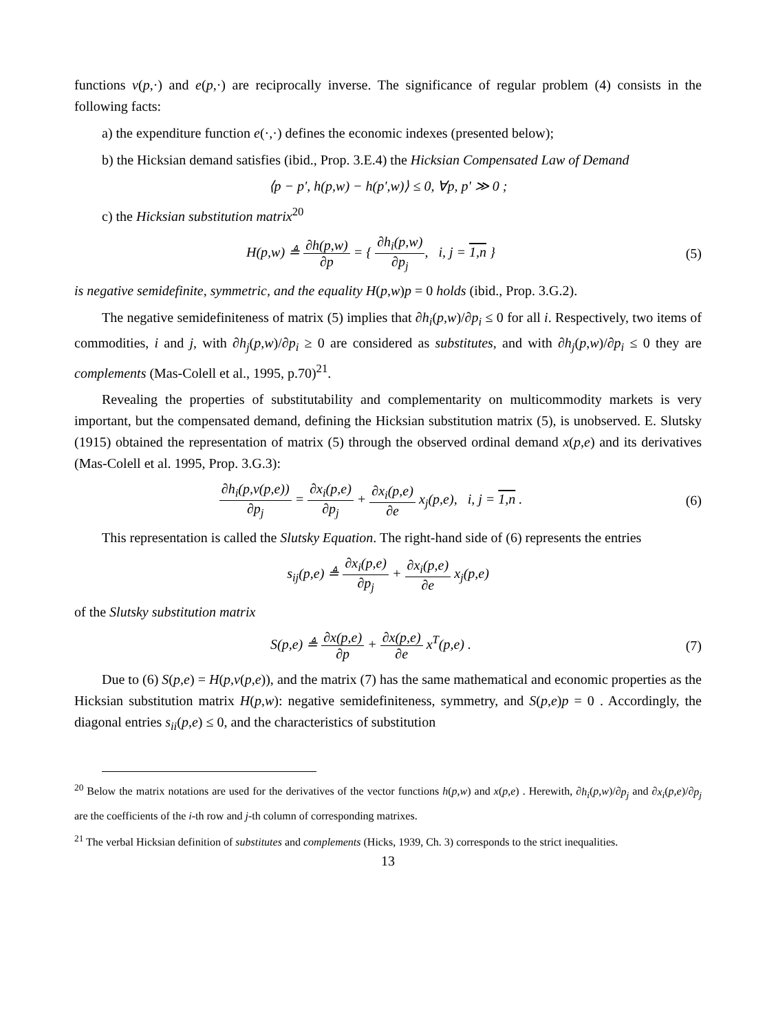functions v(p,·) and e(p,·) are reciprocally inverse. The significance of regular problem (4) consists in the following facts:
a) the expenditure function e(·,·) defines the economic indexes (presented below);
b) the Hicksian demand satisfies (ibid., Prop. 3.E.4) the Hicksian Compensated Law of Demand
⟨p − p', h(p,w) − h(p',w)⟩ ≤ 0, ∀p, p' ≫ 0 ;
c) the Hicksian substitution matrix<sup>20</sup>
H(p,w) ≜ ∂h(p,w) ∂p = { ∂h<sub>i</sub>(p,w) ∂p<sub>j</sub>, i, j = 1,n }
(5)
is negative semidefinite, symmetric, and the equality H(p,w)p = 0 holds (ibid., Prop. 3.G.2).
The negative semidefiniteness of matrix (5) implies that ∂h<sub>i</sub>(p,w)/∂p<sub>i</sub> ≤ 0 for all i. Respectively, two items of commodities, i and j, with ∂h<sub>j</sub>(p,w)/∂p<sub>i</sub> ≥ 0 are considered as substitutes, and with ∂h<sub>j</sub>(p,w)/∂p<sub>i</sub> ≤ 0 they are complements (Mas-Colell et al., 1995, p.70)<sup>21</sup>.
Revealing the properties of substitutability and complementarity on multicommodity markets is very important, but the compensated demand, defining the Hicksian substitution matrix (5), is unobserved. E. Slutsky (1915) obtained the representation of matrix (5) through the observed ordinal demand x(p,e) and its derivatives (Mas-Colell et al. 1995, Prop. 3.G.3):
∂h<sub>i</sub>(p,v(p,e)) ∂p<sub>j</sub> = ∂x<sub>i</sub>(p,e) ∂p<sub>j</sub> + ∂x<sub>i</sub>(p,e) ∂e x<sub>j</sub>(p,e), i, j = 1,n .
(6)
This representation is called the Slutsky Equation. The right-hand side of (6) represents the entries
s<sub>ij</sub>(p,e) ≜ ∂x<sub>i</sub>(p,e) ∂p<sub>j</sub> + ∂x<sub>i</sub>(p,e) ∂e x<sub>j</sub>(p,e)
of the Slutsky substitution matrix
S(p,e) ≜ ∂x(p,e) ∂p + ∂x(p,e) ∂e x<sup>T</sup>(p,e) .
(7)
Due to (6) S(p,e) = H(p,v(p,e)), and the matrix (7) has the same mathematical and economic properties as the Hicksian substitution matrix H(p,w): negative semidefiniteness, symmetry, and S(p,e)p = 0 . Accordingly, the diagonal entries s<sub>ii</sub>(p,e) ≤ 0, and the characteristics of substitution
<sup>20</sup> Below the matrix notations are used for the derivatives of the vector functions h(p,w) and x(p,e) . Herewith, ∂h<sub>i</sub>(p,w)/∂p<sub>j</sub> and ∂x<sub>i</sub>(p,e)/∂p<sub>j</sub> are the coefficients of the i-th row and j-th column of corresponding matrixes.
<sup>21</sup> The verbal Hicksian definition of substitutes and complements (Hicks, 1939, Ch. 3) corresponds to the strict inequalities.
13